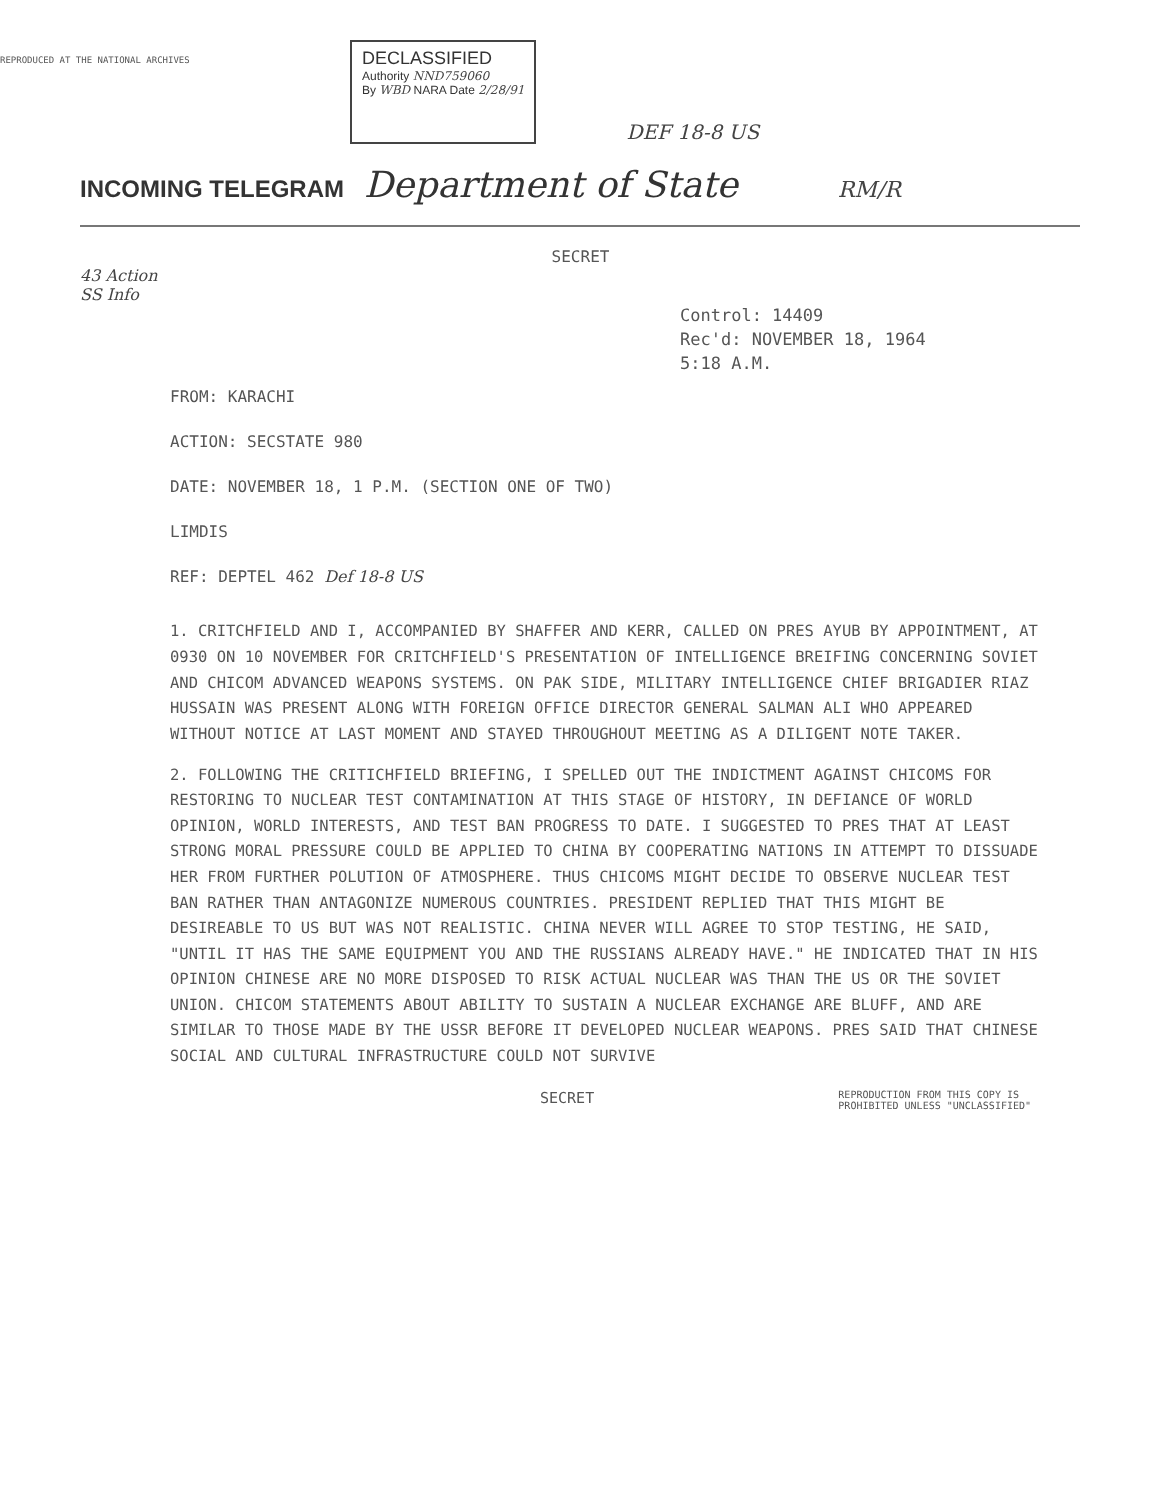REPRODUCED AT THE NATIONAL ARCHIVES
DECLASSIFIED
Authority NND759060
By WBD NARA Date 2/28/91
DEF 18-8 US
INCOMING TELEGRAM Department of State RM/R
SECRET
43 Action
SS Info
Control: 14409
Rec'd: NOVEMBER 18, 1964
5:18 A.M.
FROM: KARACHI
ACTION: SECSTATE 980
DATE: NOVEMBER 18, 1 P.M. (SECTION ONE OF TWO)
LIMDIS
REF: DEPTEL 462 Def 18-8 US
1. CRITCHFIELD AND I, ACCOMPANIED BY SHAFFER AND KERR, CALLED ON PRES AYUB BY APPOINTMENT, AT 0930 ON 10 NOVEMBER FOR CRITCHFIELD'S PRESENTATION OF INTELLIGENCE BREIFING CONCERNING SOVIET AND CHICOM ADVANCED WEAPONS SYSTEMS. ON PAK SIDE, MILITARY INTELLIGENCE CHIEF BRIGADIER RIAZ HUSSAIN WAS PRESENT ALONG WITH FOREIGN OFFICE DIRECTOR GENERAL SALMAN ALI WHO APPEARED WITHOUT NOTICE AT LAST MOMENT AND STAYED THROUGHOUT MEETING AS A DILIGENT NOTE TAKER.
2. FOLLOWING THE CRITICHFIELD BRIEFING, I SPELLED OUT THE INDICTMENT AGAINST CHICOMS FOR RESTORING TO NUCLEAR TEST CONTAMINATION AT THIS STAGE OF HISTORY, IN DEFIANCE OF WORLD OPINION, WORLD INTERESTS, AND TEST BAN PROGRESS TO DATE. I SUGGESTED TO PRES THAT AT LEAST STRONG MORAL PRESSURE COULD BE APPLIED TO CHINA BY COOPERATING NATIONS IN ATTEMPT TO DISSUADE HER FROM FURTHER POLUTION OF ATMOSPHERE. THUS CHICOMS MIGHT DECIDE TO OBSERVE NUCLEAR TEST BAN RATHER THAN ANTAGONIZE NUMEROUS COUNTRIES. PRESIDENT REPLIED THAT THIS MIGHT BE DESIREABLE TO US BUT WAS NOT REALISTIC. CHINA NEVER WILL AGREE TO STOP TESTING, HE SAID, "UNTIL IT HAS THE SAME EQUIPMENT YOU AND THE RUSSIANS ALREADY HAVE." HE INDICATED THAT IN HIS OPINION CHINESE ARE NO MORE DISPOSED TO RISK ACTUAL NUCLEAR WAS THAN THE US OR THE SOVIET UNION. CHICOM STATEMENTS ABOUT ABILITY TO SUSTAIN A NUCLEAR EXCHANGE ARE BLUFF, AND ARE SIMILAR TO THOSE MADE BY THE USSR BEFORE IT DEVELOPED NUCLEAR WEAPONS. PRES SAID THAT CHINESE SOCIAL AND CULTURAL INFRASTRUCTURE COULD NOT SURVIVE
SECRET REPRODUCTION FROM THIS COPY IS
PROHIBITED UNLESS "UNCLASSIFIED"